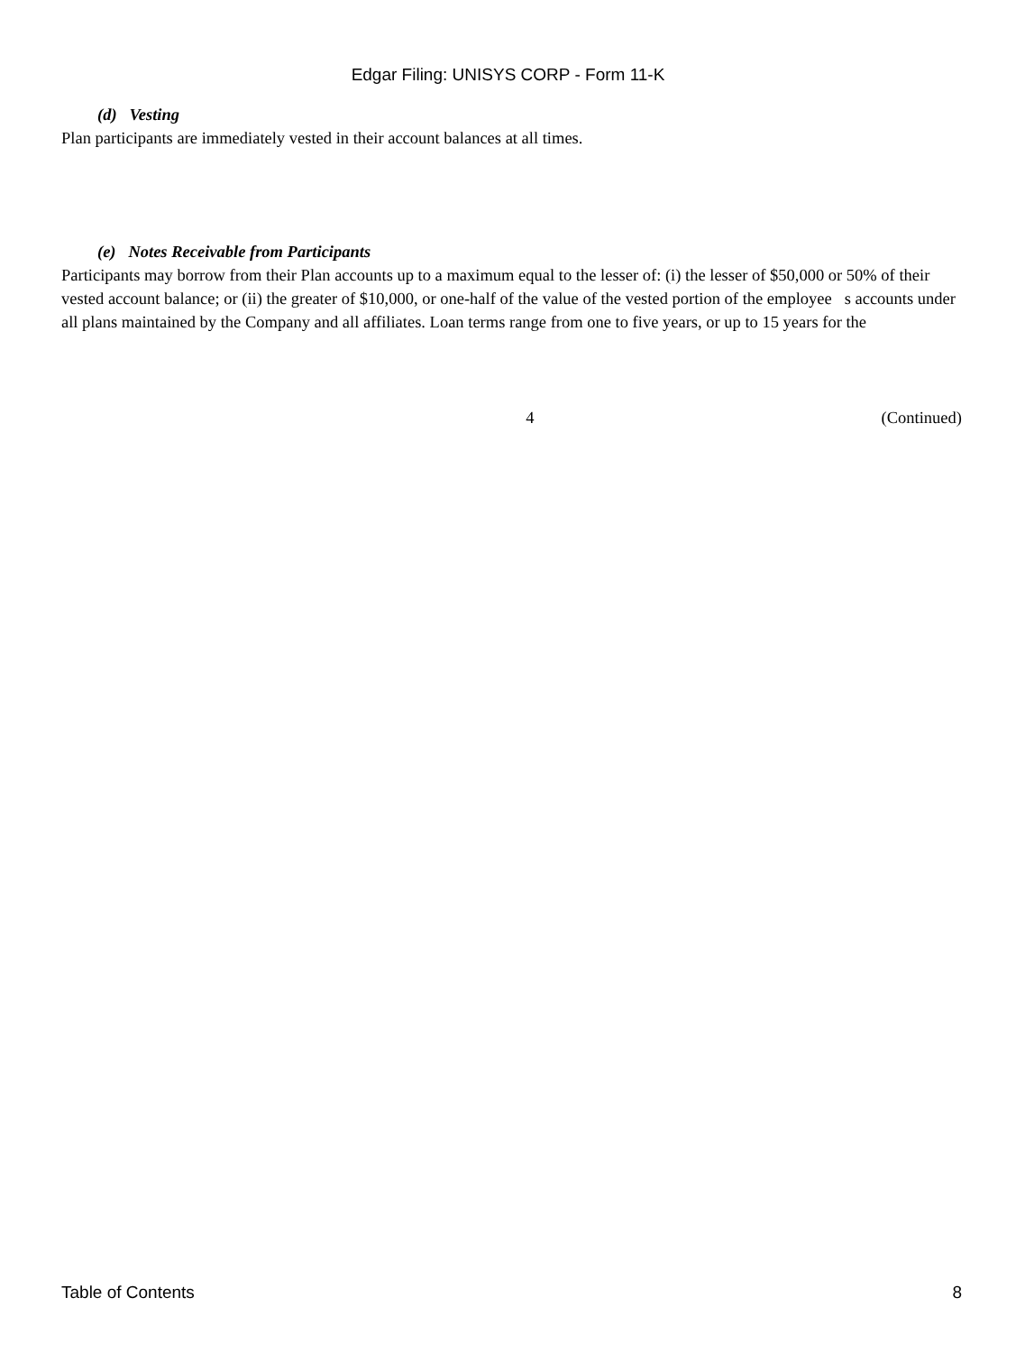Edgar Filing: UNISYS CORP - Form 11-K
(d) Vesting
Plan participants are immediately vested in their account balances at all times.
(e) Notes Receivable from Participants
Participants may borrow from their Plan accounts up to a maximum equal to the lesser of: (i) the lesser of $50,000 or 50% of their vested account balance; or (ii) the greater of $10,000, or one-half of the value of the vested portion of the employee s accounts under all plans maintained by the Company and all affiliates. Loan terms range from one to five years, or up to 15 years for the
4 (Continued)
Table of Contents 8